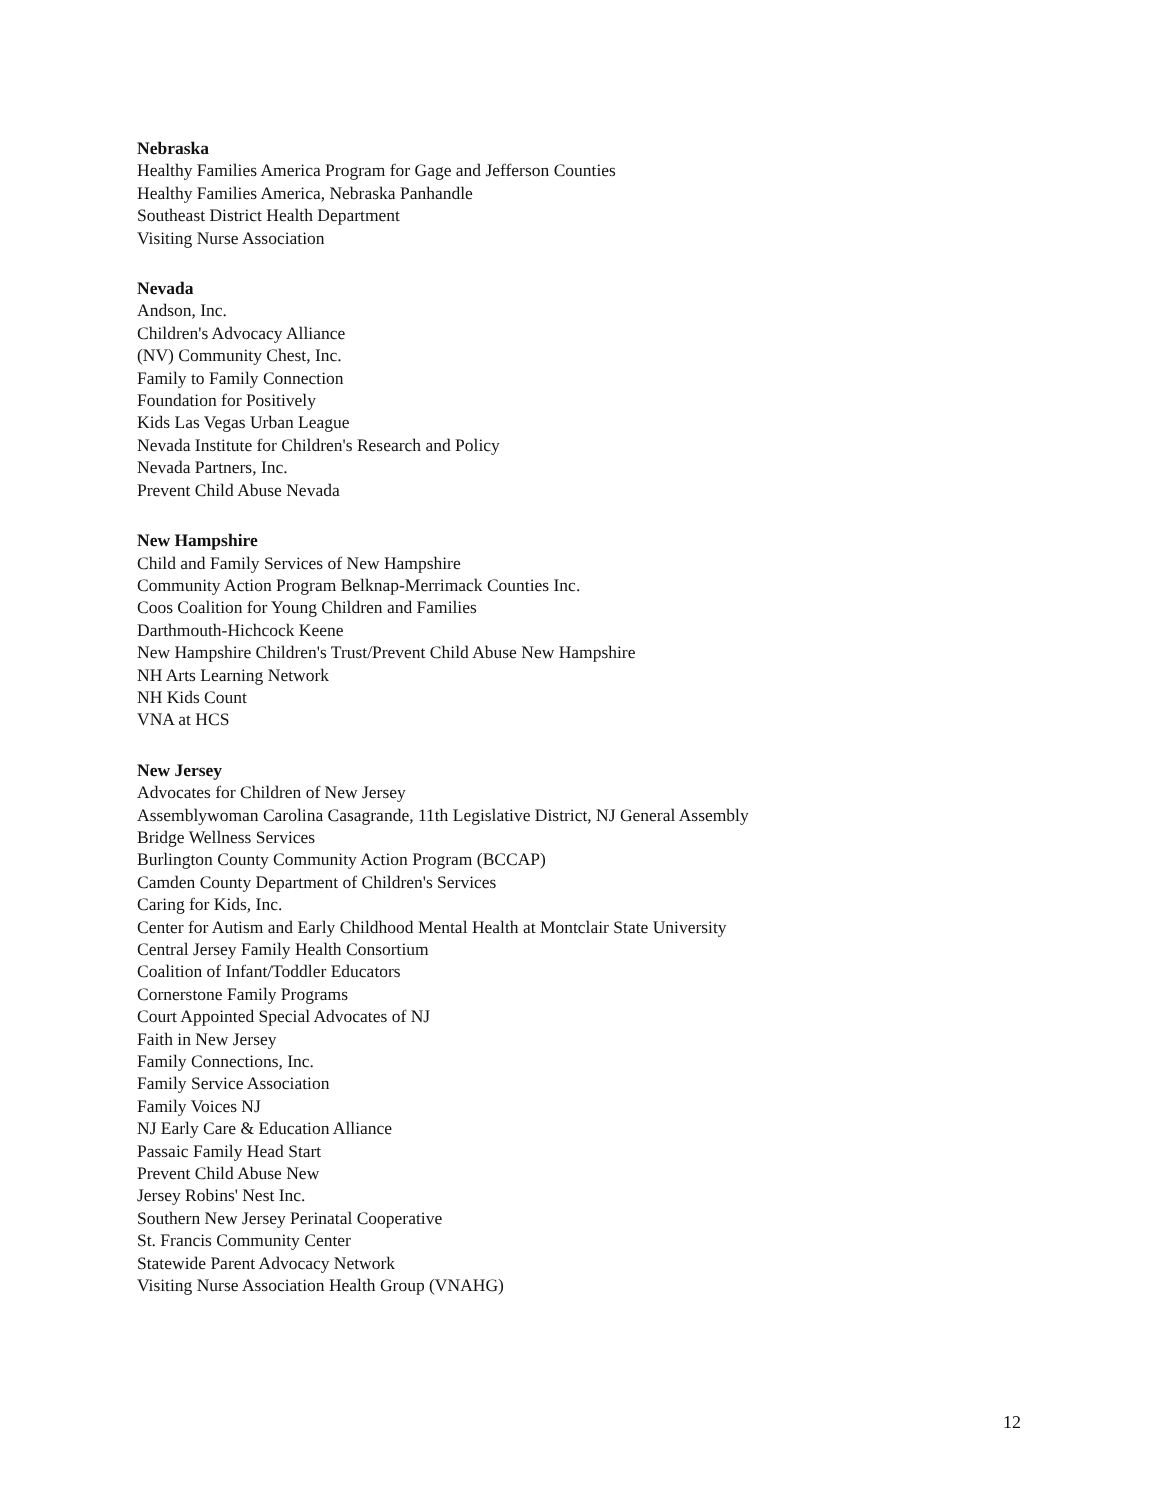Nebraska
Healthy Families America Program for Gage and Jefferson Counties
Healthy Families America, Nebraska Panhandle
Southeast District Health Department
Visiting Nurse Association
Nevada
Andson, Inc.
Children's Advocacy Alliance
(NV) Community Chest, Inc.
Family to Family Connection
Foundation for Positively
Kids Las Vegas Urban League
Nevada Institute for Children's Research and Policy
Nevada Partners, Inc.
Prevent Child Abuse Nevada
New Hampshire
Child and Family Services of New Hampshire
Community Action Program Belknap-Merrimack Counties Inc.
Coos Coalition for Young Children and Families
Darthmouth-Hichcock Keene
New Hampshire Children's Trust/Prevent Child Abuse New Hampshire
NH Arts Learning Network
NH Kids Count
VNA at HCS
New Jersey
Advocates for Children of New Jersey
Assemblywoman Carolina Casagrande, 11th Legislative District, NJ General Assembly
Bridge Wellness Services
Burlington County Community Action Program (BCCAP)
Camden County Department of Children's Services
Caring for Kids, Inc.
Center for Autism and Early Childhood Mental Health at Montclair State University
Central Jersey Family Health Consortium
Coalition of Infant/Toddler Educators
Cornerstone Family Programs
Court Appointed Special Advocates of NJ
Faith in New Jersey
Family Connections, Inc.
Family Service Association
Family Voices NJ
NJ Early Care & Education Alliance
Passaic Family Head Start
Prevent Child Abuse New
Jersey Robins' Nest Inc.
Southern New Jersey Perinatal Cooperative
St. Francis Community Center
Statewide Parent Advocacy Network
Visiting Nurse Association Health Group (VNAHG)
12